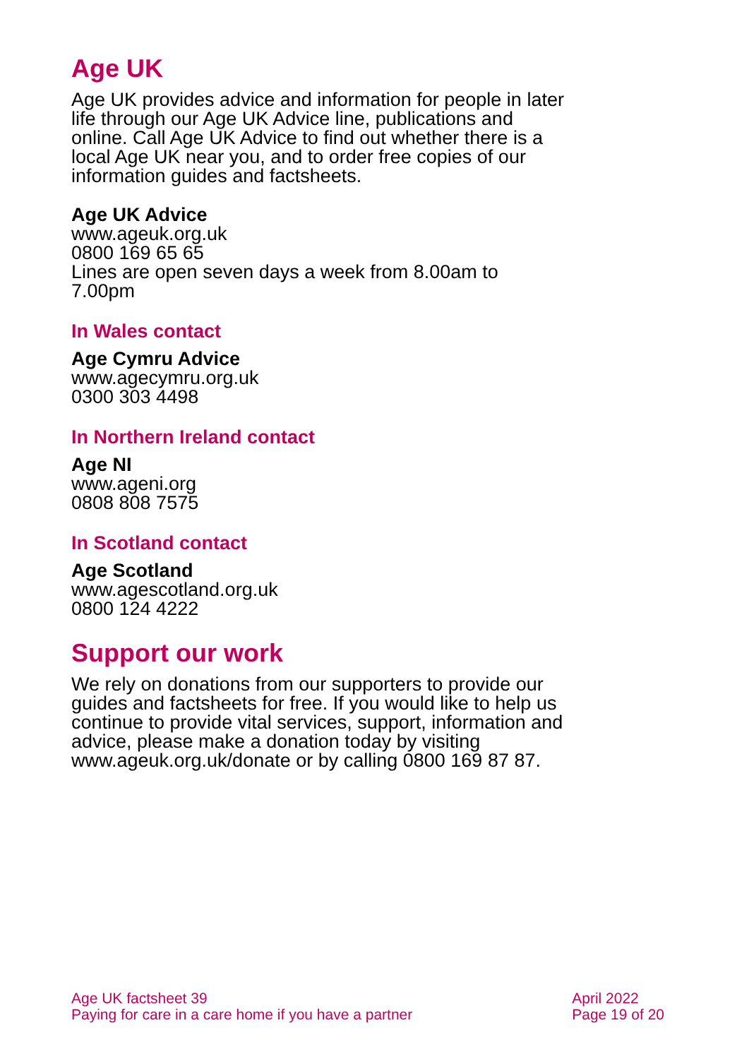Age UK
Age UK provides advice and information for people in later life through our Age UK Advice line, publications and online. Call Age UK Advice to find out whether there is a local Age UK near you, and to order free copies of our information guides and factsheets.
Age UK Advice
www.ageuk.org.uk
0800 169 65 65
Lines are open seven days a week from 8.00am to 7.00pm
In Wales contact
Age Cymru Advice
www.agecymru.org.uk
0300 303 4498
In Northern Ireland contact
Age NI
www.ageni.org
0808 808 7575
In Scotland contact
Age Scotland
www.agescotland.org.uk
0800 124 4222
Support our work
We rely on donations from our supporters to provide our guides and factsheets for free. If you would like to help us continue to provide vital services, support, information and advice, please make a donation today by visiting www.ageuk.org.uk/donate or by calling 0800 169 87 87.
Age UK factsheet 39
Paying for care in a care home if you have a partner
April 2022
Page 19 of 20